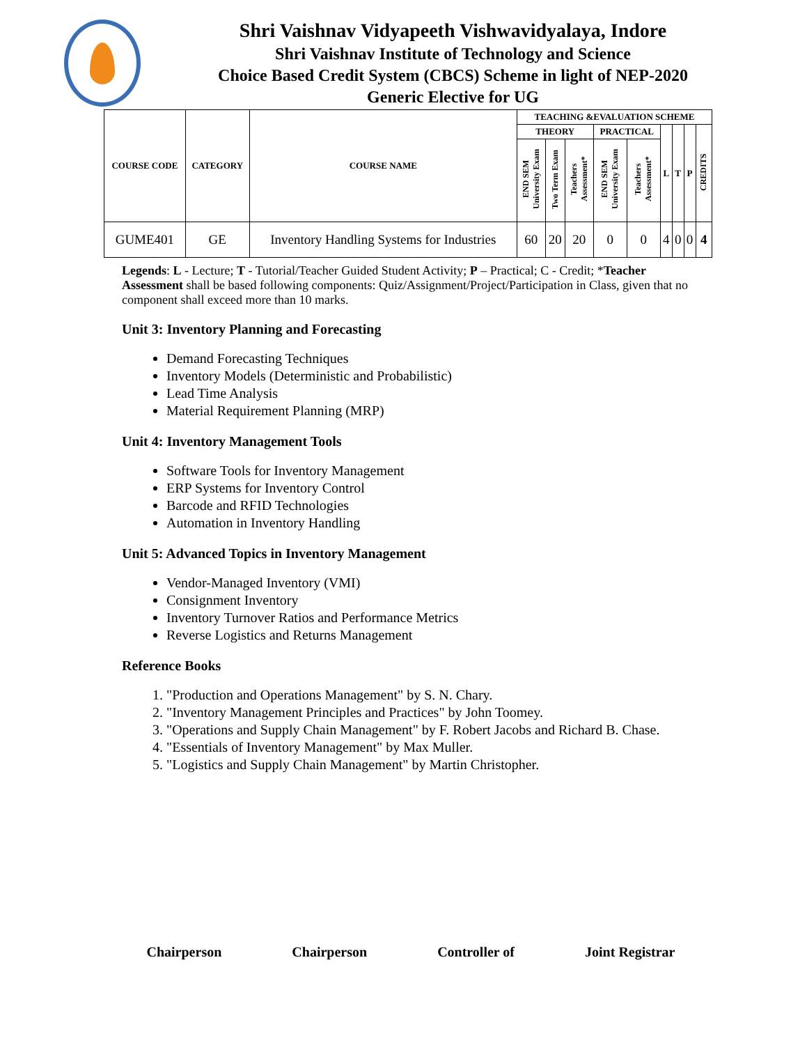Shri Vaishnav Vidyapeeth Vishwavidyalaya, Indore
Shri Vaishnav Institute of Technology and Science
Choice Based Credit System (CBCS) Scheme in light of NEP-2020
Generic Elective for UG
| COURSE CODE | CATEGORY | COURSE NAME | TEACHING &EVALUATION SCHEME | | | | | | | | |
| --- | --- | --- | --- | --- | --- | --- | --- | --- | --- | --- | --- |
| | | | THEORY | | | PRACTICAL | | L | T | P | CREDITS |
| | | | END SEM University Exam | Two Term Exam | Teachers Assessment* | END SEM University Exam | Teachers Assessment* | | | | |
| GUME401 | GE | Inventory Handling Systems for Industries | 60 | 20 | 20 | 0 | 0 | 4 | 0 | 0 | 4 |
Legends: L - Lecture; T - Tutorial/Teacher Guided Student Activity; P – Practical; C - Credit; *Teacher Assessment shall be based following components: Quiz/Assignment/Project/Participation in Class, given that no component shall exceed more than 10 marks.
Unit 3: Inventory Planning and Forecasting
Demand Forecasting Techniques
Inventory Models (Deterministic and Probabilistic)
Lead Time Analysis
Material Requirement Planning (MRP)
Unit 4: Inventory Management Tools
Software Tools for Inventory Management
ERP Systems for Inventory Control
Barcode and RFID Technologies
Automation in Inventory Handling
Unit 5: Advanced Topics in Inventory Management
Vendor-Managed Inventory (VMI)
Consignment Inventory
Inventory Turnover Ratios and Performance Metrics
Reverse Logistics and Returns Management
Reference Books
1. "Production and Operations Management" by S. N. Chary.
2. "Inventory Management Principles and Practices" by John Toomey.
3. "Operations and Supply Chain Management" by F. Robert Jacobs and Richard B. Chase.
4. "Essentials of Inventory Management" by Max Muller.
5. "Logistics and Supply Chain Management" by Martin Christopher.
Chairperson Chairperson Controller of Joint Registrar